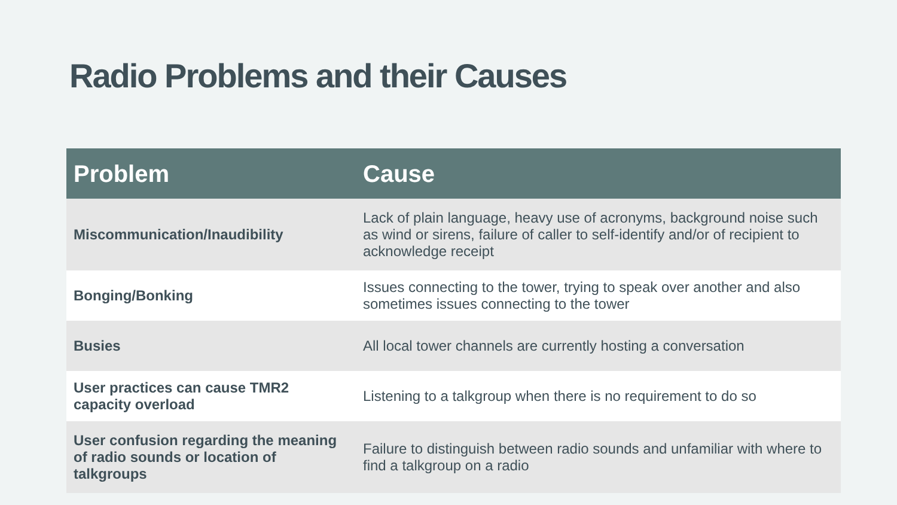Radio Problems and their Causes
| Problem | Cause |
| --- | --- |
| Miscommunication/Inaudibility | Lack of plain language, heavy use of acronyms, background noise such as wind or sirens, failure of caller to self-identify and/or of recipient to acknowledge receipt |
| Bonging/Bonking | Issues connecting to the tower, trying to speak over another and also sometimes issues connecting to the tower |
| Busies | All local tower channels are currently hosting a conversation |
| User practices can cause TMR2 capacity overload | Listening to a talkgroup when there is no requirement to do so |
| User confusion regarding the meaning of radio sounds or location of talkgroups | Failure to distinguish between radio sounds and unfamiliar with where to find a talkgroup on a radio |